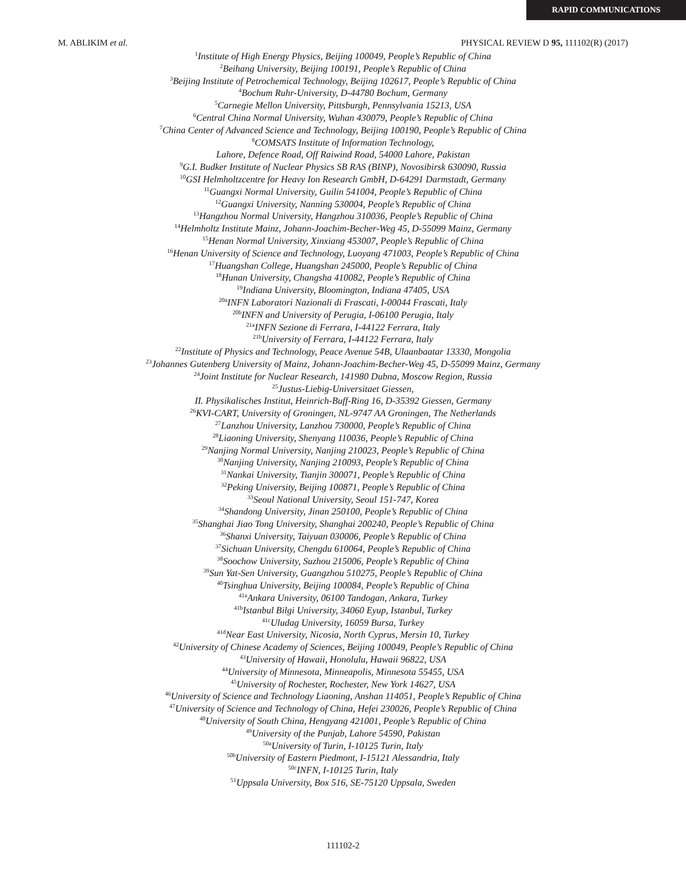RAPID COMMUNICATIONS
M. ABLIKIM et al. PHYSICAL REVIEW D 95, 111102(R) (2017)
<sup>1</sup> Institute of High Energy Physics, Beijing 100049, People’s Republic of China
<sup>2</sup> Beihang University, Beijing 100191, People’s Republic of China
<sup>3</sup> Beijing Institute of Petrochemical Technology, Beijing 102617, People’s Republic of China
<sup>4</sup> Bochum Ruhr-University, D-44780 Bochum, Germany
<sup>5</sup> Carnegie Mellon University, Pittsburgh, Pennsylvania 15213, USA
<sup>6</sup> Central China Normal University, Wuhan 430079, People’s Republic of China
<sup>7</sup> China Center of Advanced Science and Technology, Beijing 100190, People’s Republic of China
<sup>8</sup>COMSATS Institute of Information Technology,
Lahore, Defence Road, Off Raiwind Road, 54000 Lahore, Pakistan
<sup>9</sup> G.I. Budker Institute of Nuclear Physics SB RAS (BINP), Novosibirsk 630090, Russia
<sup>10</sup> GSI Helmholtzcentre for Heavy Ion Research GmbH, D-64291 Darmstadt, Germany
<sup>11</sup> Guangxi Normal University, Guilin 541004, People’s Republic of China
<sup>12</sup> Guangxi University, Nanning 530004, People’s Republic of China
<sup>13</sup> Hangzhou Normal University, Hangzhou 310036, People’s Republic of China
<sup>14</sup> Helmholtz Institute Mainz, Johann-Joachim-Becher-Weg 45, D-55099 Mainz, Germany
<sup>15</sup> Henan Normal University, Xinxiang 453007, People’s Republic of China
<sup>16</sup> Henan University of Science and Technology, Luoyang 471003, People’s Republic of China
<sup>17</sup> Huangshan College, Huangshan 245000, People’s Republic of China
<sup>18</sup> Hunan University, Changsha 410082, People’s Republic of China
<sup>19</sup> Indiana University, Bloomington, Indiana 47405, USA
<sup>20a</sup>INFN Laboratori Nazionali di Frascati, I-00044 Frascati, Italy
<sup>20b</sup>INFN and University of Perugia, I-06100 Perugia, Italy
<sup>21a</sup>INFN Sezione di Ferrara, I-44122 Ferrara, Italy
<sup>21b</sup>University of Ferrara, I-44122 Ferrara, Italy
<sup>22</sup> Institute of Physics and Technology, Peace Avenue 54B, Ulaanbaatar 13330, Mongolia
<sup>23</sup> Johannes Gutenberg University of Mainz, Johann-Joachim-Becher-Weg 45, D-55099 Mainz, Germany
<sup>24</sup> Joint Institute for Nuclear Research, 141980 Dubna, Moscow Region, Russia
<sup>25</sup> Justus-Liebig-Universitaet Giessen,
II. Physikalisches Institut, Heinrich-Buff-Ring 16, D-35392 Giessen, Germany
<sup>26</sup>KVI-CART, University of Groningen, NL-9747 AA Groningen, The Netherlands
<sup>27</sup> Lanzhou University, Lanzhou 730000, People’s Republic of China
<sup>28</sup> Liaoning University, Shenyang 110036, People’s Republic of China
<sup>29</sup> Nanjing Normal University, Nanjing 210023, People’s Republic of China
<sup>30</sup> Nanjing University, Nanjing 210093, People’s Republic of China
<sup>31</sup> Nankai University, Tianjin 300071, People’s Republic of China
<sup>32</sup> Peking University, Beijing 100871, People’s Republic of China
<sup>33</sup> Seoul National University, Seoul 151-747, Korea
<sup>34</sup> Shandong University, Jinan 250100, People’s Republic of China
<sup>35</sup> Shanghai Jiao Tong University, Shanghai 200240, People’s Republic of China
<sup>36</sup> Shanxi University, Taiyuan 030006, People’s Republic of China
<sup>37</sup> Sichuan University, Chengdu 610064, People’s Republic of China
<sup>38</sup> Soochow University, Suzhou 215006, People’s Republic of China
<sup>39</sup> Sun Yat-Sen University, Guangzhou 510275, People’s Republic of China
<sup>40</sup> Tsinghua University, Beijing 100084, People’s Republic of China
<sup>41a</sup>Ankara University, 06100 Tandogan, Ankara, Turkey
<sup>41b</sup>Istanbul Bilgi University, 34060 Eyup, Istanbul, Turkey
<sup>41c</sup>Uludag University, 16059 Bursa, Turkey
<sup>41d</sup>Near East University, Nicosia, North Cyprus, Mersin 10, Turkey
<sup>42</sup> University of Chinese Academy of Sciences, Beijing 100049, People’s Republic of China
<sup>43</sup> University of Hawaii, Honolulu, Hawaii 96822, USA
<sup>44</sup> University of Minnesota, Minneapolis, Minnesota 55455, USA
<sup>45</sup> University of Rochester, Rochester, New York 14627, USA
<sup>46</sup> University of Science and Technology Liaoning, Anshan 114051, People’s Republic of China
<sup>47</sup> University of Science and Technology of China, Hefei 230026, People’s Republic of China
<sup>48</sup> University of South China, Hengyang 421001, People’s Republic of China
<sup>49</sup> University of the Punjab, Lahore 54590, Pakistan
<sup>50a</sup>University of Turin, I-10125 Turin, Italy
<sup>50b</sup>University of Eastern Piedmont, I-15121 Alessandria, Italy
<sup>50c</sup>INFN, I-10125 Turin, Italy
<sup>51</sup> Uppsala University, Box 516, SE-75120 Uppsala, Sweden
111102-2